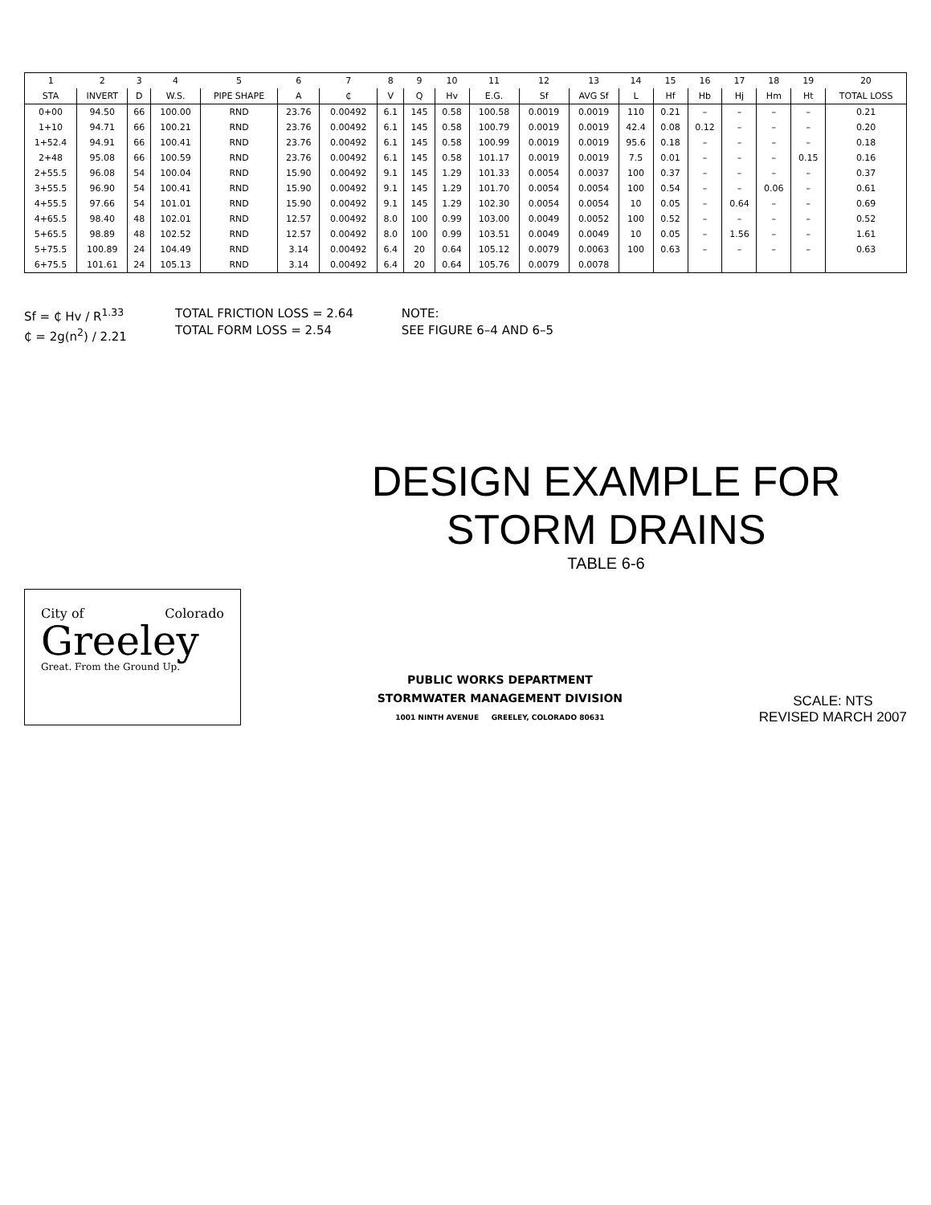| 1 | 2 | 3 | 4 | 5 | 6 | 7 | 8 | 9 | 10 | 11 | 12 | 13 | 14 | 15 | 16 | 17 | 18 | 19 | 20 |
| --- | --- | --- | --- | --- | --- | --- | --- | --- | --- | --- | --- | --- | --- | --- | --- | --- | --- | --- | --- |
| STA | INVERT | D | W.S. | PIPE SHAPE | A | ₵ | V | Q | Hv | E.G. | Sf | AVG Sf | L | Hf | Hb | Hj | Hm | Ht | TOTAL LOSS |
| 0+00 | 94.50 | 66 | 100.00 | RND | 23.76 | 0.00492 | 6.1 | 145 | 0.58 | 100.58 | 0.0019 | 0.0019 | 110 | 0.21 | – | – | – | – | 0.21 |
| 1+10 | 94.71 | 66 | 100.21 | RND | 23.76 | 0.00492 | 6.1 | 145 | 0.58 | 100.79 | 0.0019 | 0.0019 | 42.4 | 0.08 | 0.12 | – | – | – | 0.20 |
| 1+52.4 | 94.91 | 66 | 100.41 | RND | 23.76 | 0.00492 | 6.1 | 145 | 0.58 | 100.99 | 0.0019 | 0.0019 | 95.6 | 0.18 | – | – | – | – | 0.18 |
| 2+48 | 95.08 | 66 | 100.59 | RND | 23.76 | 0.00492 | 6.1 | 145 | 0.58 | 101.17 | 0.0019 | 0.0019 | 7.5 | 0.01 | – | – | – | 0.15 | 0.16 |
| 2+55.5 | 96.08 | 54 | 100.04 | RND | 15.90 | 0.00492 | 9.1 | 145 | 1.29 | 101.33 | 0.0054 | 0.0037 | 100 | 0.37 | – | – | – | – | 0.37 |
| 3+55.5 | 96.90 | 54 | 100.41 | RND | 15.90 | 0.00492 | 9.1 | 145 | 1.29 | 101.70 | 0.0054 | 0.0054 | 100 | 0.54 | – | – | 0.06 | – | 0.61 |
| 4+55.5 | 97.66 | 54 | 101.01 | RND | 15.90 | 0.00492 | 9.1 | 145 | 1.29 | 102.30 | 0.0054 | 0.0054 | 10 | 0.05 | – | 0.64 | – | – | 0.69 |
| 4+65.5 | 98.40 | 48 | 102.01 | RND | 12.57 | 0.00492 | 8.0 | 100 | 0.99 | 103.00 | 0.0049 | 0.0052 | 100 | 0.52 | – | – | – | – | 0.52 |
| 5+65.5 | 98.89 | 48 | 102.52 | RND | 12.57 | 0.00492 | 8.0 | 100 | 0.99 | 103.51 | 0.0049 | 0.0049 | 10 | 0.05 | – | 1.56 | – | – | 1.61 |
| 5+75.5 | 100.89 | 24 | 104.49 | RND | 3.14 | 0.00492 | 6.4 | 20 | 0.64 | 105.12 | 0.0079 | 0.0063 | 100 | 0.63 | – | – | – | – | 0.63 |
| 6+75.5 | 101.61 | 24 | 105.13 | RND | 3.14 | 0.00492 | 6.4 | 20 | 0.64 | 105.76 | 0.0079 | 0.0078 | | | | | | | |
Sf = ₵ Hv / R<sup>1.33</sup>
₵ = 2g(n<sup>2</sup>) / 2.21
TOTAL FRICTION LOSS = 2.64
TOTAL FORM LOSS = 2.54
NOTE:
SEE FIGURE 6–4 AND 6–5
DESIGN EXAMPLE FOR
STORM DRAINS
TABLE 6-6
City of Colorado
Greeley
Great. From the Ground Up.
PUBLIC WORKS DEPARTMENT
STORMWATER MANAGEMENT DIVISION
1001 NINTH AVENUE GREELEY, COLORADO 80631
SCALE: NTS
REVISED MARCH 2007